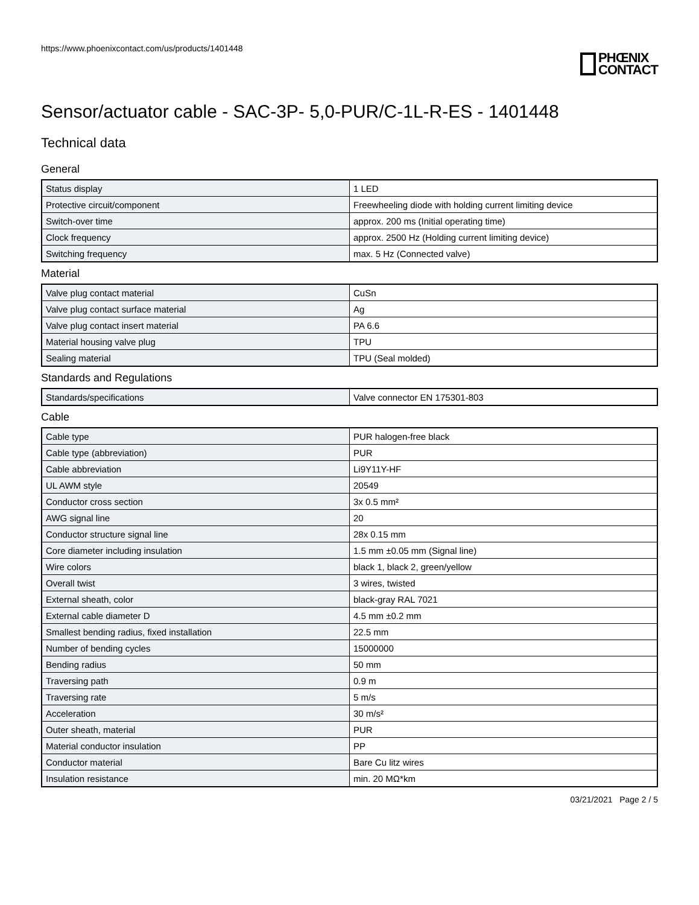https://www.phoenixcontact.com/us/products/1401448
PHŒNIX
CONTACT
Sensor/actuator cable - SAC-3P- 5,0-PUR/C-1L-R-ES - 1401448
Technical data
General
| Status display | 1 LED |
| Protective circuit/component | Freewheeling diode with holding current limiting device |
| Switch-over time | approx. 200 ms (Initial operating time) |
| Clock frequency | approx. 2500 Hz (Holding current limiting device) |
| Switching frequency | max. 5 Hz (Connected valve) |
Material
| Valve plug contact material | CuSn |
| Valve plug contact surface material | Ag |
| Valve plug contact insert material | PA 6.6 |
| Material housing valve plug | TPU |
| Sealing material | TPU (Seal molded) |
Standards and Regulations
| Standards/specifications | Valve connector EN 175301-803 |
Cable
| Cable type | PUR halogen-free black |
| Cable type (abbreviation) | PUR |
| Cable abbreviation | Li9Y11Y-HF |
| UL AWM style | 20549 |
| Conductor cross section | 3x 0.5 mm² |
| AWG signal line | 20 |
| Conductor structure signal line | 28x 0.15 mm |
| Core diameter including insulation | 1.5 mm ±0.05 mm (Signal line) |
| Wire colors | black 1, black 2, green/yellow |
| Overall twist | 3 wires, twisted |
| External sheath, color | black-gray RAL 7021 |
| External cable diameter D | 4.5 mm ±0.2 mm |
| Smallest bending radius, fixed installation | 22.5 mm |
| Number of bending cycles | 15000000 |
| Bending radius | 50 mm |
| Traversing path | 0.9 m |
| Traversing rate | 5 m/s |
| Acceleration | 30 m/s² |
| Outer sheath, material | PUR |
| Material conductor insulation | PP |
| Conductor material | Bare Cu litz wires |
| Insulation resistance | min. 20 MΩ*km |
03/21/2021 Page 2 / 5